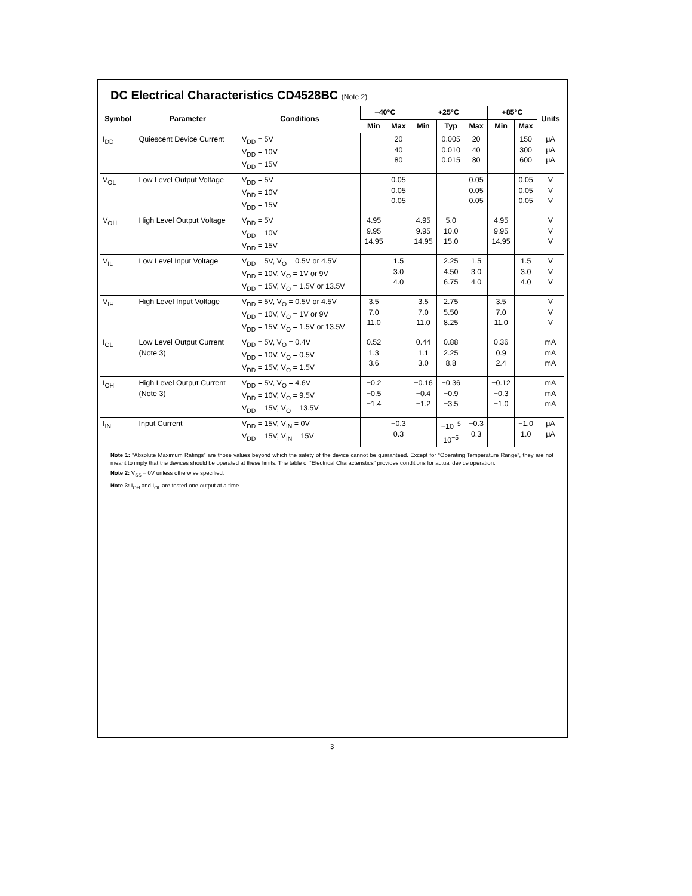DC Electrical Characteristics CD4528BC (Note 2)
| Symbol | Parameter | Conditions | −40°C | | +25°C | | | +85°C | | Units |
| --- | --- | --- | --- | --- | --- | --- | --- | --- | --- | --- |
| | | | Min | Max | Min | Typ | Max | Min | Max | |
| I<sub>DD</sub> | Quiescent Device Current | V<sub>DD</sub> = 5V V<sub>DD</sub> = 10V V<sub>DD</sub> = 15V | | 20 40 80 | | 0.005 0.010 0.015 | 20 40 80 | | 150 300 600 | μA μA μA |
| V<sub>OL</sub> | Low Level Output Voltage | V<sub>DD</sub> = 5V V<sub>DD</sub> = 10V V<sub>DD</sub> = 15V | | 0.05 0.05 0.05 | | | 0.05 0.05 0.05 | | 0.05 0.05 0.05 | V V V |
| V<sub>OH</sub> | High Level Output Voltage | V<sub>DD</sub> = 5V V<sub>DD</sub> = 10V V<sub>DD</sub> = 15V | 4.95 9.95 14.95 | | 4.95 9.95 14.95 | 5.0 10.0 15.0 | | 4.95 9.95 14.95 | | V V V |
| V<sub>IL</sub> | Low Level Input Voltage | V<sub>DD</sub> = 5V, V<sub>O</sub> = 0.5V or 4.5V V<sub>DD</sub> = 10V, V<sub>O</sub> = 1V or 9V V<sub>DD</sub> = 15V, V<sub>O</sub> = 1.5V or 13.5V | | 1.5 3.0 4.0 | | 2.25 4.50 6.75 | 1.5 3.0 4.0 | | 1.5 3.0 4.0 | V V V |
| V<sub>IH</sub> | High Level Input Voltage | V<sub>DD</sub> = 5V, V<sub>O</sub> = 0.5V or 4.5V V<sub>DD</sub> = 10V, V<sub>O</sub> = 1V or 9V V<sub>DD</sub> = 15V, V<sub>O</sub> = 1.5V or 13.5V | 3.5 7.0 11.0 | | 3.5 7.0 11.0 | 2.75 5.50 8.25 | | 3.5 7.0 11.0 | | V V V |
| I<sub>OL</sub> | Low Level Output Current (Note 3) | V<sub>DD</sub> = 5V, V<sub>O</sub> = 0.4V V<sub>DD</sub> = 10V, V<sub>O</sub> = 0.5V V<sub>DD</sub> = 15V, V<sub>O</sub> = 1.5V | 0.52 1.3 3.6 | | 0.44 1.1 3.0 | 0.88 2.25 8.8 | | 0.36 0.9 2.4 | | mA mA mA |
| I<sub>OH</sub> | High Level Output Current (Note 3) | V<sub>DD</sub> = 5V, V<sub>O</sub> = 4.6V V<sub>DD</sub> = 10V, V<sub>O</sub> = 9.5V V<sub>DD</sub> = 15V, V<sub>O</sub> = 13.5V | −0.2 −0.5 −1.4 | | −0.16 −0.4 −1.2 | −0.36 −0.9 −3.5 | | −0.12 −0.3 −1.0 | | mA mA mA |
| I<sub>IN</sub> | Input Current | V<sub>DD</sub> = 15V, V<sub>IN</sub> = 0V V<sub>DD</sub> = 15V, V<sub>IN</sub> = 15V | | −0.3 0.3 | | −10<sup>−5</sup> 10<sup>−5</sup> | −0.3 0.3 | | −1.0 1.0 | μA μA |
Note 1: “Absolute Maximum Ratings” are those values beyond which the safety of the device cannot be guaranteed. Except for “Operating Temperature Range”, they are not meant to imply that the devices should be operated at these limits. The table of “Electrical Characteristics” provides conditions for actual device operation.
Note 2: V<sub>SS</sub> = 0V unless otherwise specified.
Note 3: I<sub>OH</sub> and I<sub>OL</sub> are tested one output at a time.
3